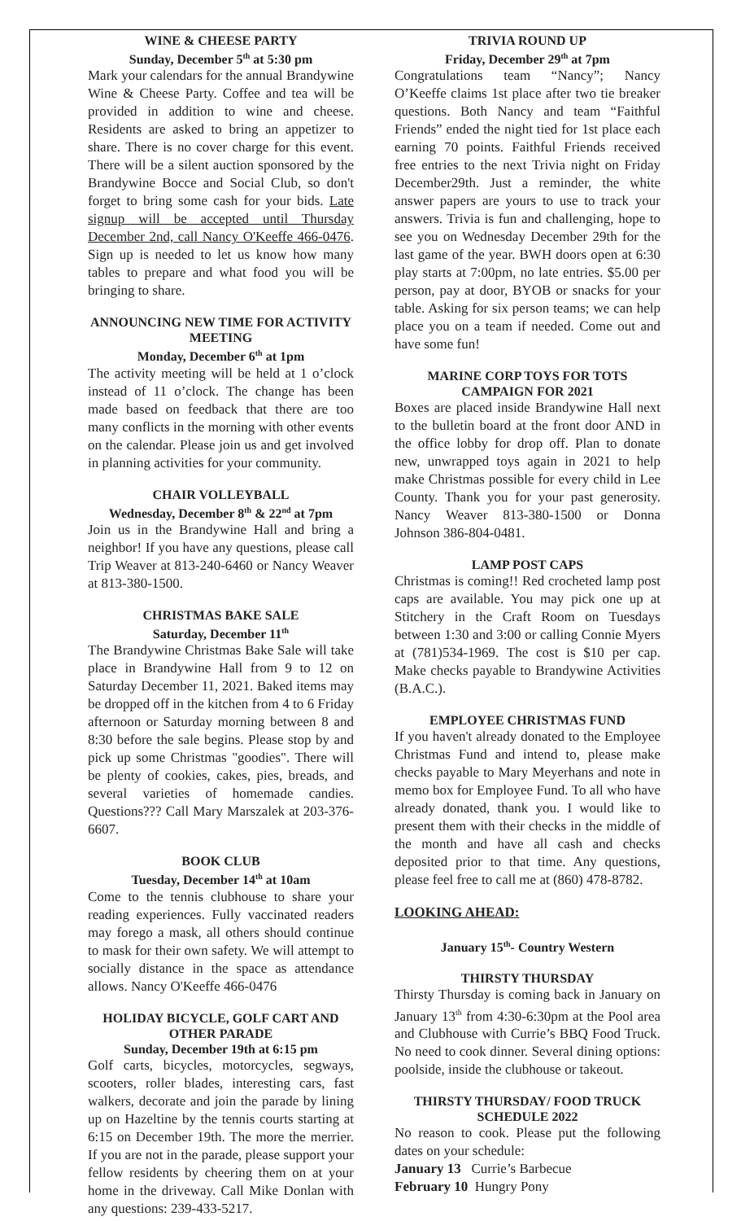WINE & CHEESE PARTY
Sunday, December 5<sup>th</sup> at 5:30 pm
Mark your calendars for the annual Brandywine Wine & Cheese Party. Coffee and tea will be provided in addition to wine and cheese. Residents are asked to bring an appetizer to share. There is no cover charge for this event. There will be a silent auction sponsored by the Brandywine Bocce and Social Club, so don't forget to bring some cash for your bids. Late signup will be accepted until Thursday December 2nd, call Nancy O'Keeffe 466-0476. Sign up is needed to let us know how many tables to prepare and what food you will be bringing to share.
ANNOUNCING NEW TIME FOR ACTIVITY MEETING
Monday, December 6<sup>th</sup> at 1pm
The activity meeting will be held at 1 o’clock instead of 11 o’clock. The change has been made based on feedback that there are too many conflicts in the morning with other events on the calendar. Please join us and get involved in planning activities for your community.
CHAIR VOLLEYBALL
Wednesday, December 8<sup>th</sup> & 22<sup>nd</sup> at 7pm
Join us in the Brandywine Hall and bring a neighbor! If you have any questions, please call Trip Weaver at 813-240-6460 or Nancy Weaver at 813-380-1500.
CHRISTMAS BAKE SALE
Saturday, December 11<sup>th</sup>
The Brandywine Christmas Bake Sale will take place in Brandywine Hall from 9 to 12 on Saturday December 11, 2021. Baked items may be dropped off in the kitchen from 4 to 6 Friday afternoon or Saturday morning between 8 and 8:30 before the sale begins. Please stop by and pick up some Christmas "goodies". There will be plenty of cookies, cakes, pies, breads, and several varieties of homemade candies. Questions??? Call Mary Marszalek at 203-376-6607.
BOOK CLUB
Tuesday, December 14<sup>th</sup> at 10am
Come to the tennis clubhouse to share your reading experiences. Fully vaccinated readers may forego a mask, all others should continue to mask for their own safety. We will attempt to socially distance in the space as attendance allows. Nancy O'Keeffe 466-0476
HOLIDAY BICYCLE, GOLF CART AND OTHER PARADE
Sunday, December 19th at 6:15 pm
Golf carts, bicycles, motorcycles, segways, scooters, roller blades, interesting cars, fast walkers, decorate and join the parade by lining up on Hazeltine by the tennis courts starting at 6:15 on December 19th. The more the merrier. If you are not in the parade, please support your fellow residents by cheering them on at your home in the driveway. Call Mike Donlan with any questions: 239-433-5217.
TRIVIA ROUND UP
Friday, December 29<sup>th</sup> at 7pm
Congratulations team “Nancy”; Nancy O’Keeffe claims 1st place after two tie breaker questions. Both Nancy and team “Faithful Friends” ended the night tied for 1st place each earning 70 points. Faithful Friends received free entries to the next Trivia night on Friday December29th. Just a reminder, the white answer papers are yours to use to track your answers. Trivia is fun and challenging, hope to see you on Wednesday December 29th for the last game of the year. BWH doors open at 6:30 play starts at 7:00pm, no late entries. $5.00 per person, pay at door, BYOB or snacks for your table. Asking for six person teams; we can help place you on a team if needed. Come out and have some fun!
MARINE CORP TOYS FOR TOTS CAMPAIGN FOR 2021
Boxes are placed inside Brandywine Hall next to the bulletin board at the front door AND in the office lobby for drop off. Plan to donate new, unwrapped toys again in 2021 to help make Christmas possible for every child in Lee County. Thank you for your past generosity. Nancy Weaver 813-380-1500 or Donna Johnson 386-804-0481.
LAMP POST CAPS
Christmas is coming!! Red crocheted lamp post caps are available. You may pick one up at Stitchery in the Craft Room on Tuesdays between 1:30 and 3:00 or calling Connie Myers at (781)534-1969. The cost is $10 per cap. Make checks payable to Brandywine Activities (B.A.C.).
EMPLOYEE CHRISTMAS FUND
If you haven't already donated to the Employee Christmas Fund and intend to, please make checks payable to Mary Meyerhans and note in memo box for Employee Fund. To all who have already donated, thank you. I would like to present them with their checks in the middle of the month and have all cash and checks deposited prior to that time. Any questions, please feel free to call me at (860) 478-8782.
LOOKING AHEAD:
January 15<sup>th</sup>- Country Western
THIRSTY THURSDAY
Thirsty Thursday is coming back in January on January 13<sup>th</sup> from 4:30-6:30pm at the Pool area and Clubhouse with Currie’s BBQ Food Truck. No need to cook dinner. Several dining options: poolside, inside the clubhouse or takeout.
THIRSTY THURSDAY/ FOOD TRUCK SCHEDULE 2022
No reason to cook. Please put the following dates on your schedule:
January 13 Currie’s Barbecue
February 10 Hungry Pony